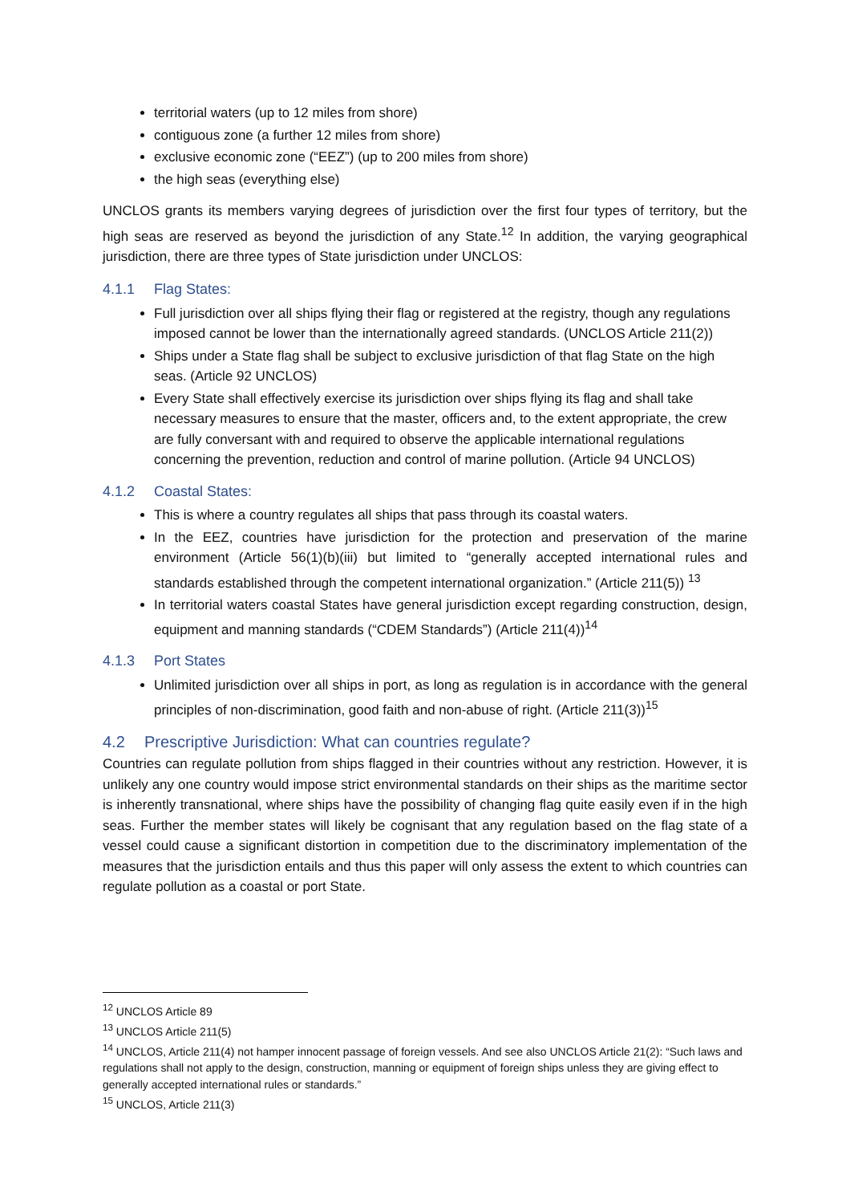territorial waters (up to 12 miles from shore)
contiguous zone (a further 12 miles from shore)
exclusive economic zone (“EEZ”) (up to 200 miles from shore)
the high seas (everything else)
UNCLOS grants its members varying degrees of jurisdiction over the first four types of territory, but the high seas are reserved as beyond the jurisdiction of any State.<sup>12</sup> In addition, the varying geographical jurisdiction, there are three types of State jurisdiction under UNCLOS:
4.1.1 Flag States:
Full jurisdiction over all ships flying their flag or registered at the registry, though any regulations imposed cannot be lower than the internationally agreed standards. (UNCLOS Article 211(2))
Ships under a State flag shall be subject to exclusive jurisdiction of that flag State on the high seas. (Article 92 UNCLOS)
Every State shall effectively exercise its jurisdiction over ships flying its flag and shall take necessary measures to ensure that the master, officers and, to the extent appropriate, the crew are fully conversant with and required to observe the applicable international regulations concerning the prevention, reduction and control of marine pollution. (Article 94 UNCLOS)
4.1.2 Coastal States:
This is where a country regulates all ships that pass through its coastal waters.
In the EEZ, countries have jurisdiction for the protection and preservation of the marine environment (Article 56(1)(b)(iii) but limited to “generally accepted international rules and standards established through the competent international organization.” (Article 211(5)) <sup>13</sup>
In territorial waters coastal States have general jurisdiction except regarding construction, design, equipment and manning standards (“CDEM Standards”) (Article 211(4))<sup>14</sup>
4.1.3 Port States
Unlimited jurisdiction over all ships in port, as long as regulation is in accordance with the general principles of non-discrimination, good faith and non-abuse of right. (Article 211(3))<sup>15</sup>
4.2 Prescriptive Jurisdiction: What can countries regulate?
Countries can regulate pollution from ships flagged in their countries without any restriction. However, it is unlikely any one country would impose strict environmental standards on their ships as the maritime sector is inherently transnational, where ships have the possibility of changing flag quite easily even if in the high seas. Further the member states will likely be cognisant that any regulation based on the flag state of a vessel could cause a significant distortion in competition due to the discriminatory implementation of the measures that the jurisdiction entails and thus this paper will only assess the extent to which countries can regulate pollution as a coastal or port State.
<sup>12</sup> UNCLOS Article 89
<sup>13</sup> UNCLOS Article 211(5)
<sup>14</sup> UNCLOS, Article 211(4) not hamper innocent passage of foreign vessels. And see also UNCLOS Article 21(2): “Such laws and regulations shall not apply to the design, construction, manning or equipment of foreign ships unless they are giving effect to generally accepted international rules or standards.”
<sup>15</sup> UNCLOS, Article 211(3)